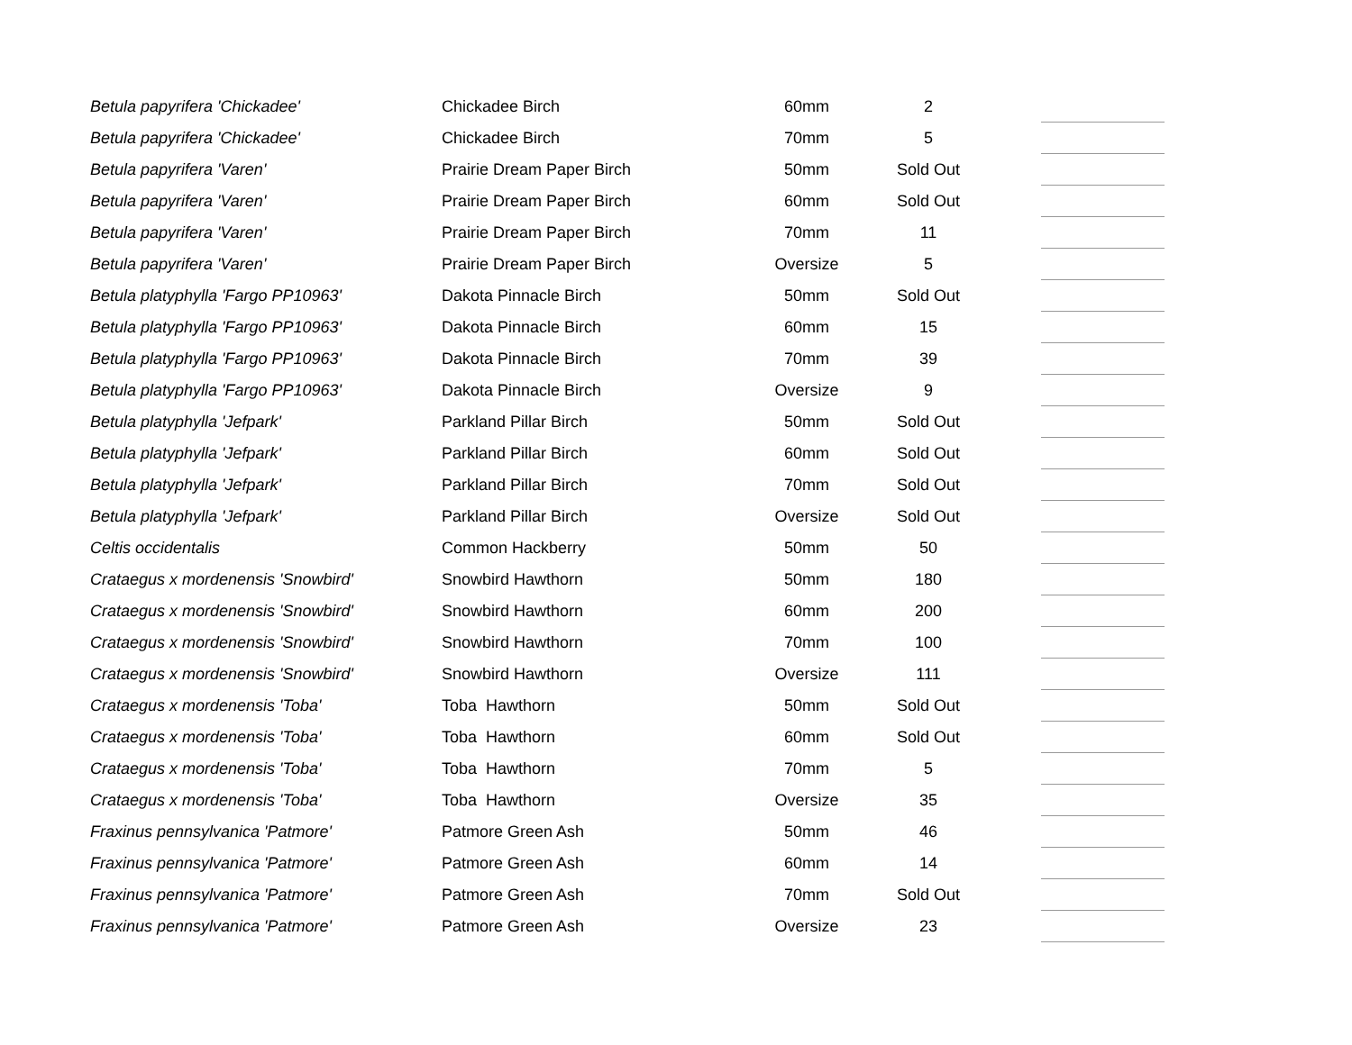| Betula papyrifera 'Chickadee' | Chickadee Birch | 60mm | 2 | | |
| Betula papyrifera 'Chickadee' | Chickadee Birch | 70mm | 5 | | |
| Betula papyrifera 'Varen' | Prairie Dream Paper Birch | 50mm | Sold Out | | |
| Betula papyrifera 'Varen' | Prairie Dream Paper Birch | 60mm | Sold Out | | |
| Betula papyrifera 'Varen' | Prairie Dream Paper Birch | 70mm | 11 | | |
| Betula papyrifera 'Varen' | Prairie Dream Paper Birch | Oversize | 5 | | |
| Betula platyphylla 'Fargo PP10963' | Dakota Pinnacle Birch | 50mm | Sold Out | | |
| Betula platyphylla 'Fargo PP10963' | Dakota Pinnacle Birch | 60mm | 15 | | |
| Betula platyphylla 'Fargo PP10963' | Dakota Pinnacle Birch | 70mm | 39 | | |
| Betula platyphylla 'Fargo PP10963' | Dakota Pinnacle Birch | Oversize | 9 | | |
| Betula platyphylla 'Jefpark' | Parkland Pillar Birch | 50mm | Sold Out | | |
| Betula platyphylla 'Jefpark' | Parkland Pillar Birch | 60mm | Sold Out | | |
| Betula platyphylla 'Jefpark' | Parkland Pillar Birch | 70mm | Sold Out | | |
| Betula platyphylla 'Jefpark' | Parkland Pillar Birch | Oversize | Sold Out | | |
| Celtis occidentalis | Common Hackberry | 50mm | 50 | | |
| Crataegus x mordenensis 'Snowbird' | Snowbird Hawthorn | 50mm | 180 | | |
| Crataegus x mordenensis 'Snowbird' | Snowbird Hawthorn | 60mm | 200 | | |
| Crataegus x mordenensis 'Snowbird' | Snowbird Hawthorn | 70mm | 100 | | |
| Crataegus x mordenensis 'Snowbird' | Snowbird Hawthorn | Oversize | 111 | | |
| Crataegus x mordenensis 'Toba' | Toba Hawthorn | 50mm | Sold Out | | |
| Crataegus x mordenensis 'Toba' | Toba Hawthorn | 60mm | Sold Out | | |
| Crataegus x mordenensis 'Toba' | Toba Hawthorn | 70mm | 5 | | |
| Crataegus x mordenensis 'Toba' | Toba Hawthorn | Oversize | 35 | | |
| Fraxinus pennsylvanica 'Patmore' | Patmore Green Ash | 50mm | 46 | | |
| Fraxinus pennsylvanica 'Patmore' | Patmore Green Ash | 60mm | 14 | | |
| Fraxinus pennsylvanica 'Patmore' | Patmore Green Ash | 70mm | Sold Out | | |
| Fraxinus pennsylvanica 'Patmore' | Patmore Green Ash | Oversize | 23 | | |